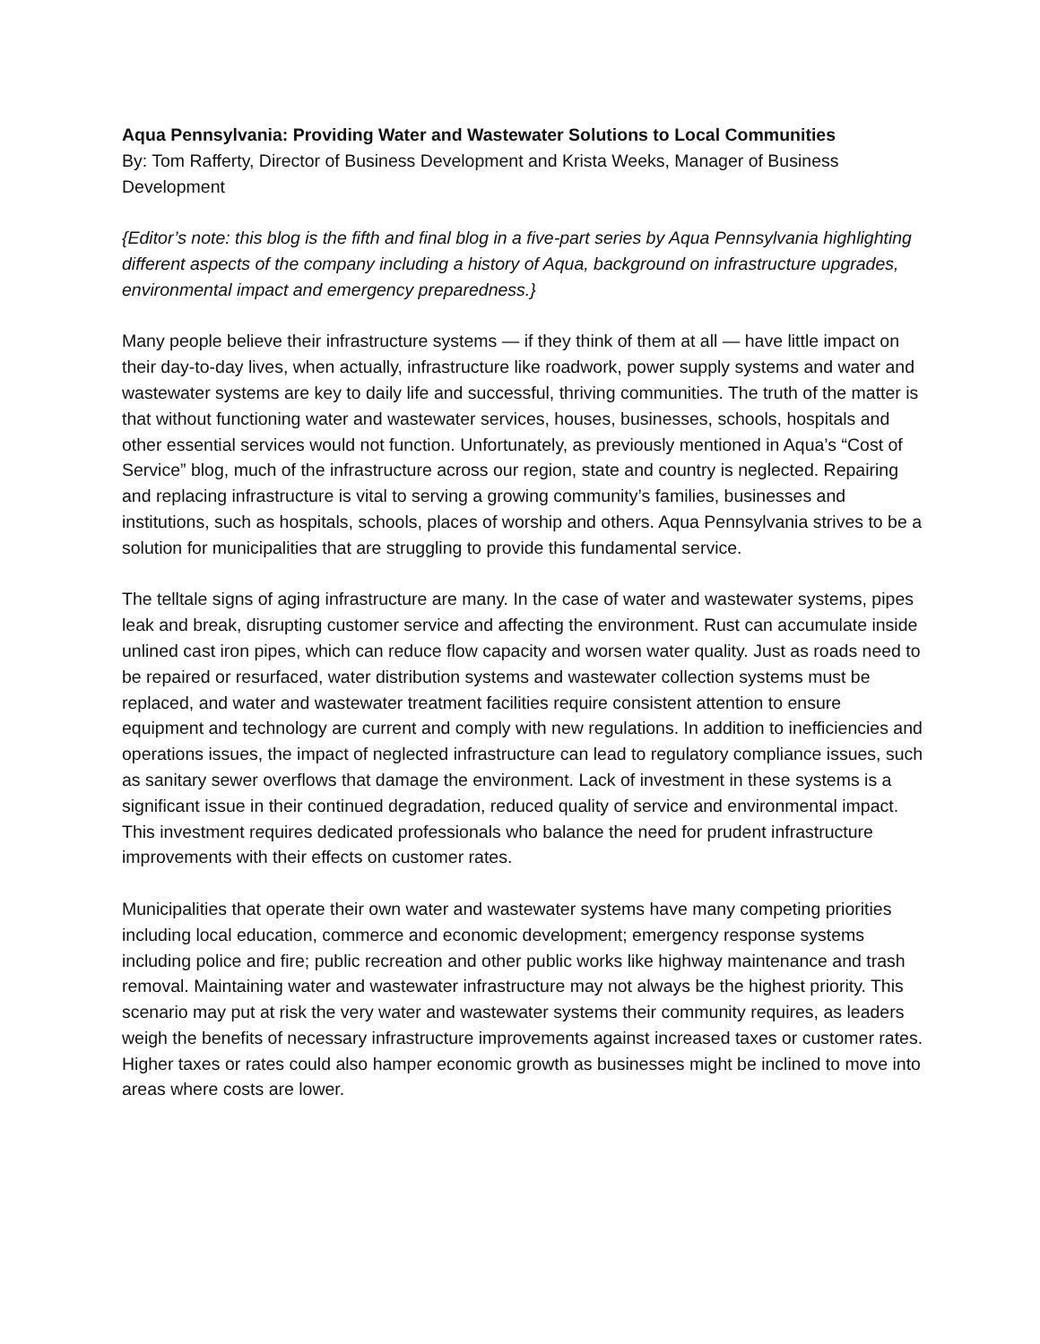Aqua Pennsylvania: Providing Water and Wastewater Solutions to Local Communities
By: Tom Rafferty, Director of Business Development and Krista Weeks, Manager of Business Development
{Editor’s note: this blog is the fifth and final blog in a five-part series by Aqua Pennsylvania highlighting different aspects of the company including a history of Aqua, background on infrastructure upgrades, environmental impact and emergency preparedness.}
Many people believe their infrastructure systems — if they think of them at all — have little impact on their day-to-day lives, when actually, infrastructure like roadwork, power supply systems and water and wastewater systems are key to daily life and successful, thriving communities. The truth of the matter is that without functioning water and wastewater services, houses, businesses, schools, hospitals and other essential services would not function. Unfortunately, as previously mentioned in Aqua’s “Cost of Service” blog, much of the infrastructure across our region, state and country is neglected. Repairing and replacing infrastructure is vital to serving a growing community’s families, businesses and institutions, such as hospitals, schools, places of worship and others. Aqua Pennsylvania strives to be a solution for municipalities that are struggling to provide this fundamental service.
The telltale signs of aging infrastructure are many. In the case of water and wastewater systems, pipes leak and break, disrupting customer service and affecting the environment. Rust can accumulate inside unlined cast iron pipes, which can reduce flow capacity and worsen water quality. Just as roads need to be repaired or resurfaced, water distribution systems and wastewater collection systems must be replaced, and water and wastewater treatment facilities require consistent attention to ensure equipment and technology are current and comply with new regulations. In addition to inefficiencies and operations issues, the impact of neglected infrastructure can lead to regulatory compliance issues, such as sanitary sewer overflows that damage the environment. Lack of investment in these systems is a significant issue in their continued degradation, reduced quality of service and environmental impact. This investment requires dedicated professionals who balance the need for prudent infrastructure improvements with their effects on customer rates.
Municipalities that operate their own water and wastewater systems have many competing priorities including local education, commerce and economic development; emergency response systems including police and fire; public recreation and other public works like highway maintenance and trash removal. Maintaining water and wastewater infrastructure may not always be the highest priority. This scenario may put at risk the very water and wastewater systems their community requires, as leaders weigh the benefits of necessary infrastructure improvements against increased taxes or customer rates. Higher taxes or rates could also hamper economic growth as businesses might be inclined to move into areas where costs are lower.